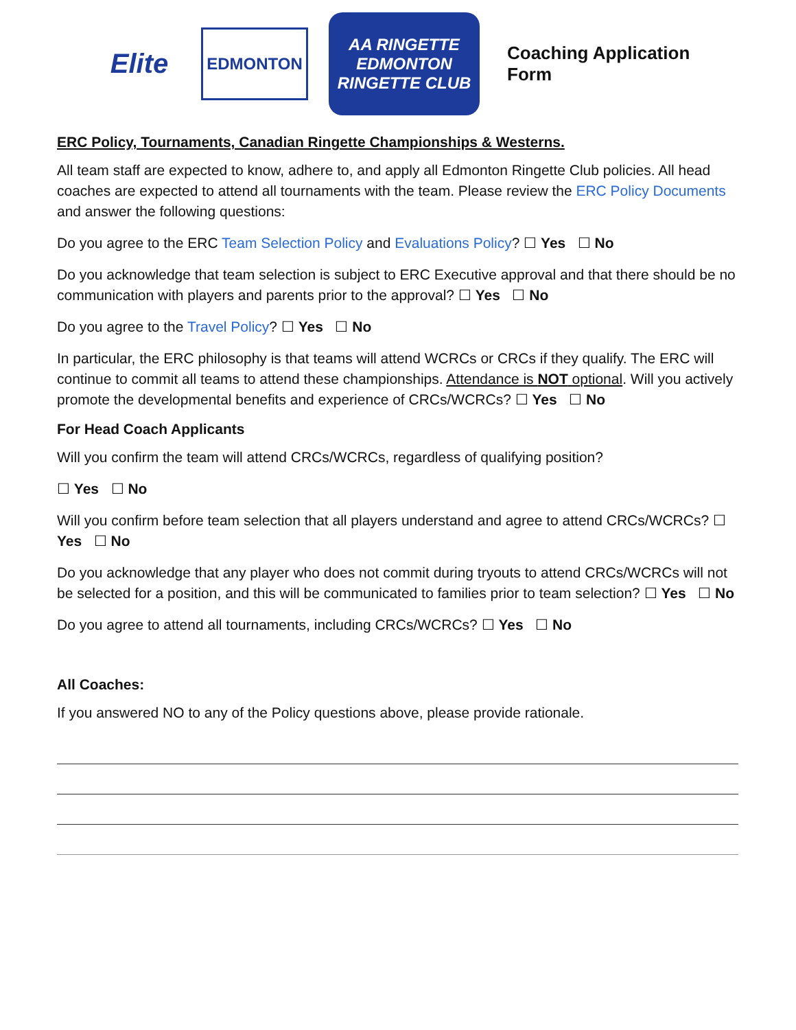Elite
EDMONTON
AA RINGETTE
EDMONTON
RINGETTE CLUB
Coaching Application Form
ERC Policy, Tournaments, Canadian Ringette Championships & Westerns.
All team staff are expected to know, adhere to, and apply all Edmonton Ringette Club policies. All head coaches are expected to attend all tournaments with the team. Please review the ERC Policy Documents and answer the following questions:
Do you agree to the ERC Team Selection Policy and Evaluations Policy? ☐ Yes ☐ No
Do you acknowledge that team selection is subject to ERC Executive approval and that there should be no communication with players and parents prior to the approval? ☐ Yes ☐ No
Do you agree to the Travel Policy? ☐ Yes ☐ No
In particular, the ERC philosophy is that teams will attend WCRCs or CRCs if they qualify. The ERC will continue to commit all teams to attend these championships. Attendance is NOT optional. Will you actively promote the developmental benefits and experience of CRCs/WCRCs? ☐ Yes ☐ No
For Head Coach Applicants
Will you confirm the team will attend CRCs/WCRCs, regardless of qualifying position?
☐ Yes ☐ No
Will you confirm before team selection that all players understand and agree to attend CRCs/WCRCs? ☐ Yes ☐ No
Do you acknowledge that any player who does not commit during tryouts to attend CRCs/WCRCs will not be selected for a position, and this will be communicated to families prior to team selection? ☐ Yes ☐ No
Do you agree to attend all tournaments, including CRCs/WCRCs? ☐ Yes ☐ No
All Coaches:
If you answered NO to any of the Policy questions above, please provide rationale.